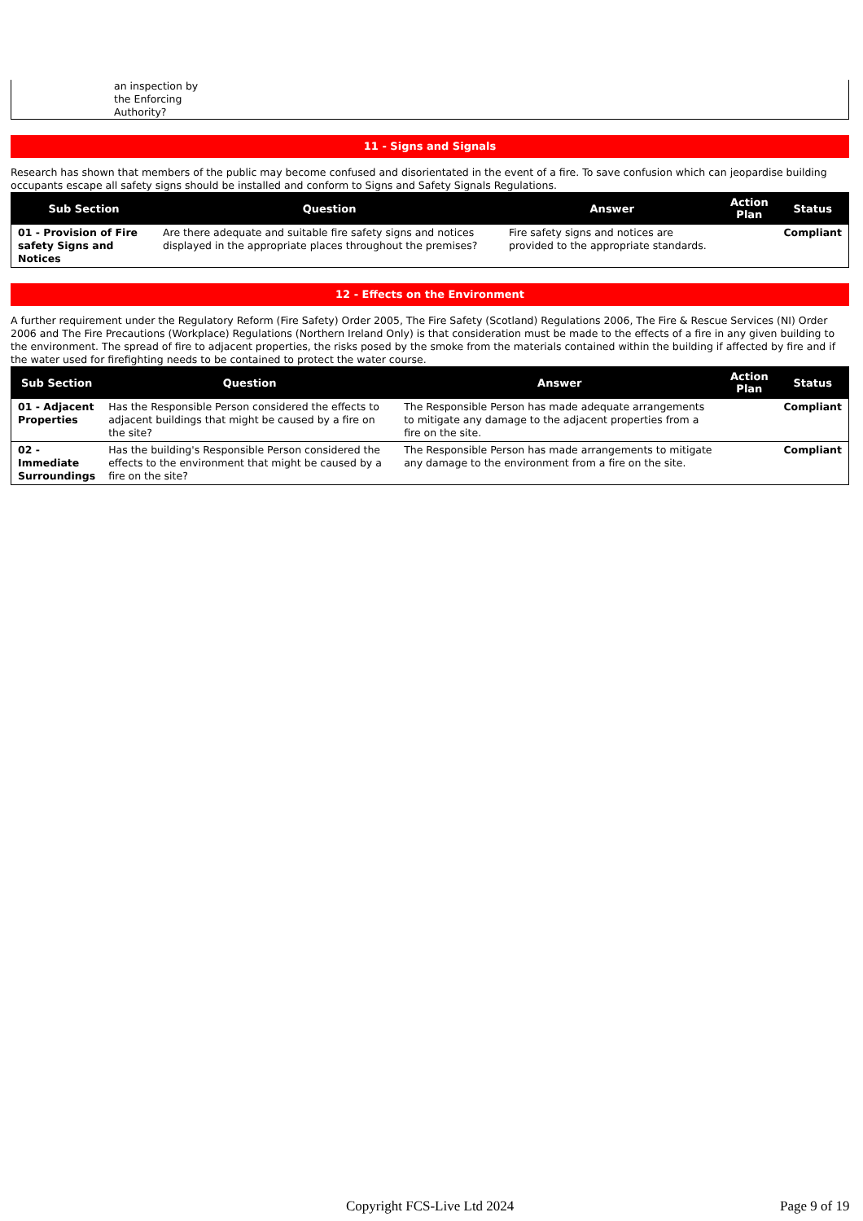an inspection by
the Enforcing
Authority?
11 - Signs and Signals
Research has shown that members of the public may become confused and disorientated in the event of a fire. To save confusion which can jeopardise building occupants escape all safety signs should be installed and conform to Signs and Safety Signals Regulations.
| Sub Section | Question | Answer | Action Plan | Status |
| --- | --- | --- | --- | --- |
| 01 - Provision of Fire safety Signs and Notices | Are there adequate and suitable fire safety signs and notices displayed in the appropriate places throughout the premises? | Fire safety signs and notices are provided to the appropriate standards. | | Compliant |
12 - Effects on the Environment
A further requirement under the Regulatory Reform (Fire Safety) Order 2005, The Fire Safety (Scotland) Regulations 2006, The Fire & Rescue Services (NI) Order 2006 and The Fire Precautions (Workplace) Regulations (Northern Ireland Only) is that consideration must be made to the effects of a fire in any given building to the environment. The spread of fire to adjacent properties, the risks posed by the smoke from the materials contained within the building if affected by fire and if the water used for firefighting needs to be contained to protect the water course.
| Sub Section | Question | Answer | Action Plan | Status |
| --- | --- | --- | --- | --- |
| 01 - Adjacent Properties | Has the Responsible Person considered the effects to adjacent buildings that might be caused by a fire on the site? | The Responsible Person has made adequate arrangements to mitigate any damage to the adjacent properties from a fire on the site. | | Compliant |
| 02 - Immediate Surroundings | Has the building's Responsible Person considered the effects to the environment that might be caused by a fire on the site? | The Responsible Person has made arrangements to mitigate any damage to the environment from a fire on the site. | | Compliant |
Copyright FCS-Live Ltd 2024 Page 9 of 19